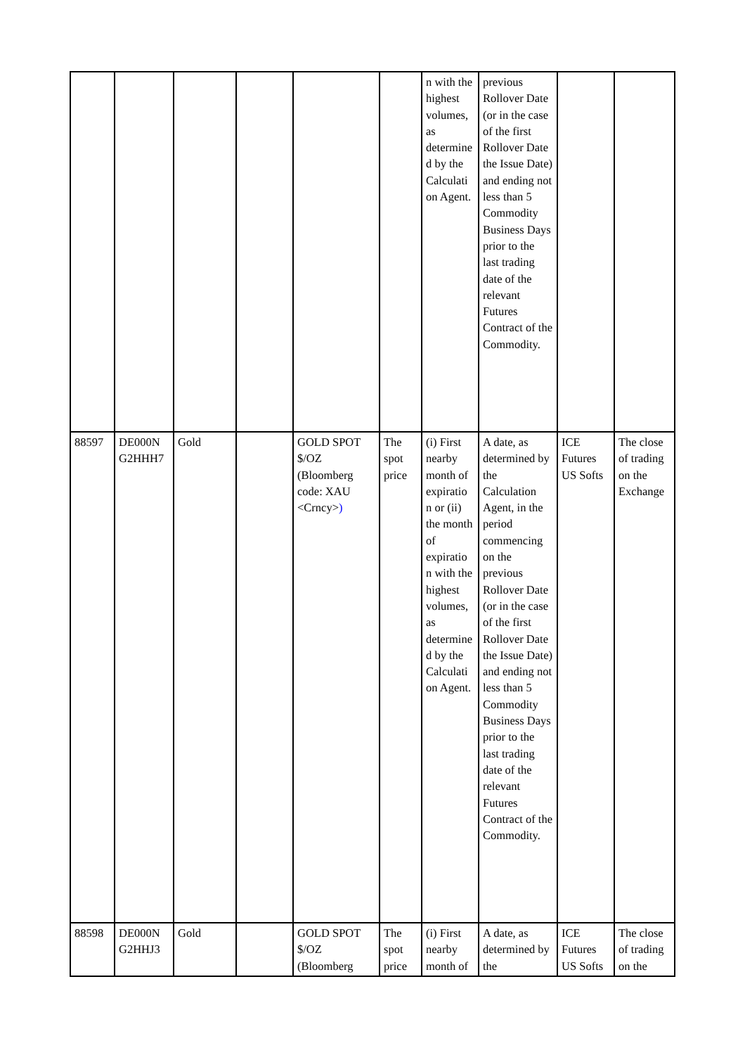| | | | | | | n with the highest volumes, as determine d by the Calculati on Agent. | previous Rollover Date (or in the case of the first Rollover Date the Issue Date) and ending not less than 5 Commodity Business Days prior to the last trading date of the relevant Futures Contract of the Commodity. | | |
| 88597 | DE000N G2HHH7 | Gold | | GOLD SPOT $/OZ (Bloomberg code: XAU <Crncy> ) | The spot price | (i) First nearby month of expiratio n or (ii) the month of expiratio n with the highest volumes, as determine d by the Calculati on Agent. | A date, as determined by the Calculation Agent, in the period commencing on the previous Rollover Date (or in the case of the first Rollover Date the Issue Date) and ending not less than 5 Commodity Business Days prior to the last trading date of the relevant Futures Contract of the Commodity. | ICE Futures US Softs | The close of trading on the Exchange |
| 88598 | DE000N G2HHJ3 | Gold | | GOLD SPOT $/OZ (Bloomberg | The spot price | (i) First nearby month of | A date, as determined by the | ICE Futures US Softs | The close of trading on the |